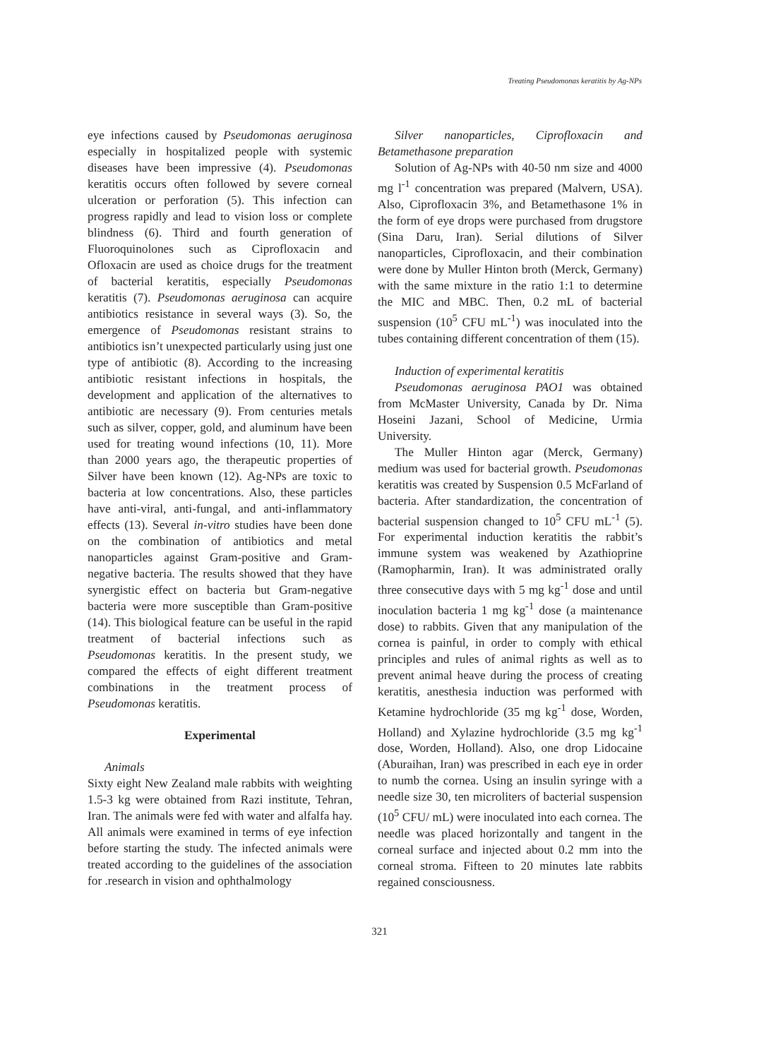Treating Pseudomonas keratitis by Ag-NPs
eye infections caused by Pseudomonas aeruginosa especially in hospitalized people with systemic diseases have been impressive (4). Pseudomonas keratitis occurs often followed by severe corneal ulceration or perforation (5). This infection can progress rapidly and lead to vision loss or complete blindness (6). Third and fourth generation of Fluoroquinolones such as Ciprofloxacin and Ofloxacin are used as choice drugs for the treatment of bacterial keratitis, especially Pseudomonas keratitis (7). Pseudomonas aeruginosa can acquire antibiotics resistance in several ways (3). So, the emergence of Pseudomonas resistant strains to antibiotics isn’t unexpected particularly using just one type of antibiotic (8). According to the increasing antibiotic resistant infections in hospitals, the development and application of the alternatives to antibiotic are necessary (9). From centuries metals such as silver, copper, gold, and aluminum have been used for treating wound infections (10, 11). More than 2000 years ago, the therapeutic properties of Silver have been known (12). Ag-NPs are toxic to bacteria at low concentrations. Also, these particles have anti-viral, anti-fungal, and anti-inflammatory effects (13). Several in-vitro studies have been done on the combination of antibiotics and metal nanoparticles against Gram-positive and Gram-negative bacteria. The results showed that they have synergistic effect on bacteria but Gram-negative bacteria were more susceptible than Gram-positive (14). This biological feature can be useful in the rapid treatment of bacterial infections such as Pseudomonas keratitis. In the present study, we compared the effects of eight different treatment combinations in the treatment process of Pseudomonas keratitis.
Experimental
Animals
Sixty eight New Zealand male rabbits with weighting 1.5-3 kg were obtained from Razi institute, Tehran, Iran. The animals were fed with water and alfalfa hay. All animals were examined in terms of eye infection before starting the study. The infected animals were treated according to the guidelines of the association for .research in vision and ophthalmology
Silver nanoparticles, Ciprofloxacin and Betamethasone preparation
Solution of Ag-NPs with 40-50 nm size and 4000 mg l<sup>-1</sup> concentration was prepared (Malvern, USA). Also, Ciprofloxacin 3%, and Betamethasone 1% in the form of eye drops were purchased from drugstore (Sina Daru, Iran). Serial dilutions of Silver nanoparticles, Ciprofloxacin, and their combination were done by Muller Hinton broth (Merck, Germany) with the same mixture in the ratio 1:1 to determine the MIC and MBC. Then, 0.2 mL of bacterial suspension (10<sup>5</sup> CFU mL<sup>-1</sup>) was inoculated into the tubes containing different concentration of them (15).
Induction of experimental keratitis
Pseudomonas aeruginosa PAO1 was obtained from McMaster University, Canada by Dr. Nima Hoseini Jazani, School of Medicine, Urmia University.
The Muller Hinton agar (Merck, Germany) medium was used for bacterial growth. Pseudomonas keratitis was created by Suspension 0.5 McFarland of bacteria. After standardization, the concentration of bacterial suspension changed to 10<sup>5</sup> CFU mL<sup>-1</sup> (5). For experimental induction keratitis the rabbit’s immune system was weakened by Azathioprine (Ramopharmin, Iran). It was administrated orally three consecutive days with 5 mg kg<sup>-1</sup> dose and until inoculation bacteria 1 mg kg<sup>-1</sup> dose (a maintenance dose) to rabbits. Given that any manipulation of the cornea is painful, in order to comply with ethical principles and rules of animal rights as well as to prevent animal heave during the process of creating keratitis, anesthesia induction was performed with Ketamine hydrochloride (35 mg kg<sup>-1</sup> dose, Worden, Holland) and Xylazine hydrochloride (3.5 mg kg<sup>-1</sup> dose, Worden, Holland). Also, one drop Lidocaine (Aburaihan, Iran) was prescribed in each eye in order to numb the cornea. Using an insulin syringe with a needle size 30, ten microliters of bacterial suspension (10<sup>5</sup> CFU/ mL) were inoculated into each cornea. The needle was placed horizontally and tangent in the corneal surface and injected about 0.2 mm into the corneal stroma. Fifteen to 20 minutes late rabbits regained consciousness.
321